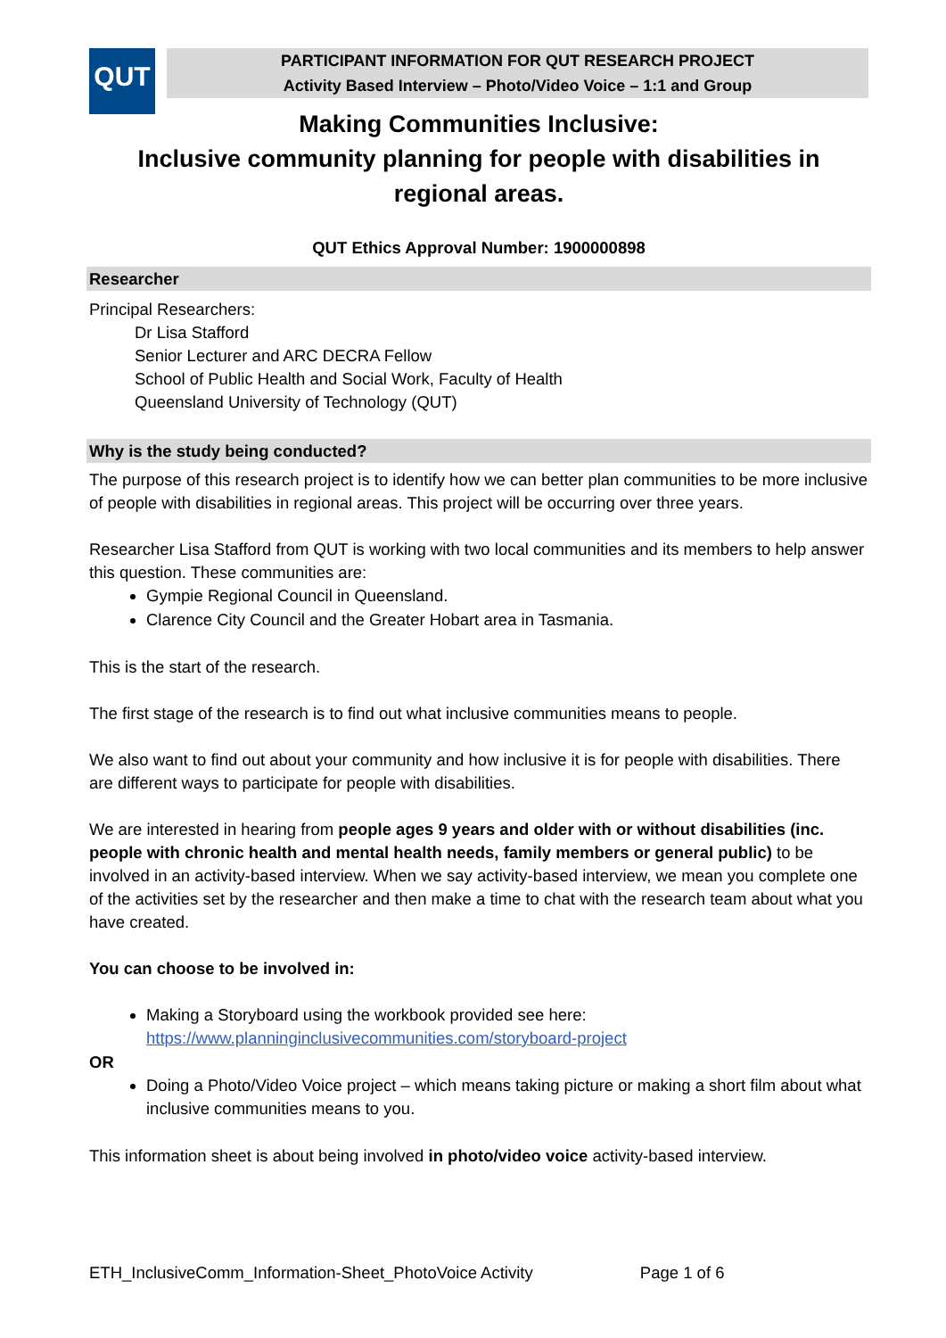QUT
PARTICIPANT INFORMATION FOR QUT RESEARCH PROJECT
Activity Based Interview – Photo/Video Voice – 1:1 and Group
Making Communities Inclusive:
Inclusive community planning for people with disabilities in regional areas.
QUT Ethics Approval Number: 1900000898
Researcher
Principal Researchers:
Dr Lisa Stafford
Senior Lecturer and ARC DECRA Fellow
School of Public Health and Social Work, Faculty of Health
Queensland University of Technology (QUT)
Why is the study being conducted?
The purpose of this research project is to identify how we can better plan communities to be more inclusive of people with disabilities in regional areas. This project will be occurring over three years.
Researcher Lisa Stafford from QUT is working with two local communities and its members to help answer this question. These communities are:
Gympie Regional Council in Queensland.
Clarence City Council and the Greater Hobart area in Tasmania.
This is the start of the research.
The first stage of the research is to find out what inclusive communities means to people.
We also want to find out about your community and how inclusive it is for people with disabilities. There are different ways to participate for people with disabilities.
We are interested in hearing from people ages 9 years and older with or without disabilities (inc. people with chronic health and mental health needs, family members or general public) to be involved in an activity-based interview. When we say activity-based interview, we mean you complete one of the activities set by the researcher and then make a time to chat with the research team about what you have created.
You can choose to be involved in:
Making a Storyboard using the workbook provided see here: https://www.planninginclusivecommunities.com/storyboard-project
OR
Doing a Photo/Video Voice project – which means taking picture or making a short film about what inclusive communities means to you.
This information sheet is about being involved in photo/video voice activity-based interview.
ETH_InclusiveComm_Information-Sheet_PhotoVoice Activity Page 1 of 6